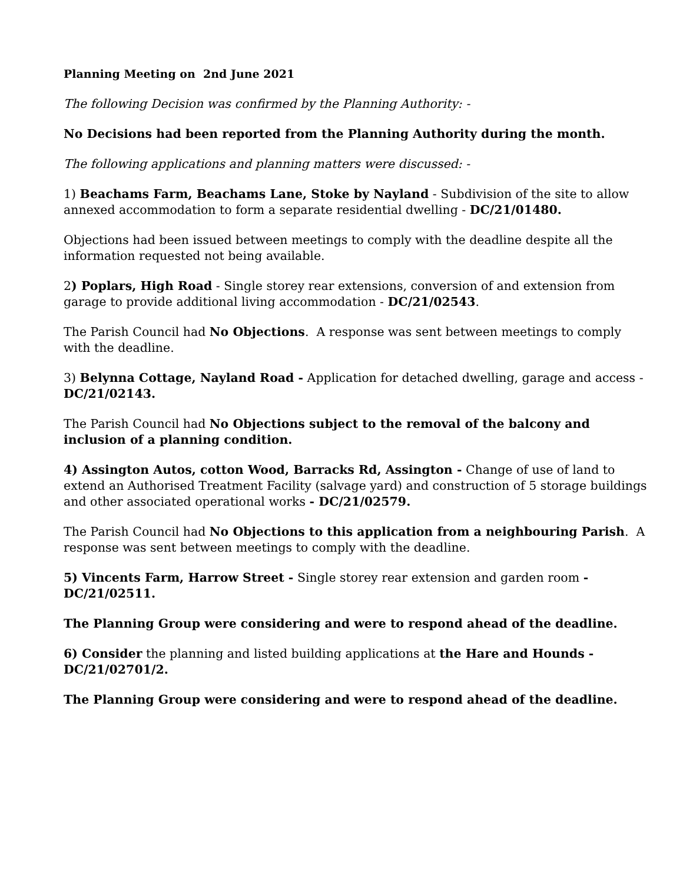Planning Meeting on 2nd June 2021
The following Decision was confirmed by the Planning Authority: -
No Decisions had been reported from the Planning Authority during the month.
The following applications and planning matters were discussed: -
1) Beachams Farm, Beachams Lane, Stoke by Nayland - Subdivision of the site to allow annexed accommodation to form a separate residential dwelling - DC/21/01480.
Objections had been issued between meetings to comply with the deadline despite all the information requested not being available.
2) Poplars, High Road - Single storey rear extensions, conversion of and extension from garage to provide additional living accommodation - DC/21/02543.
The Parish Council had No Objections. A response was sent between meetings to comply with the deadline.
3) Belynna Cottage, Nayland Road - Application for detached dwelling, garage and access - DC/21/02143.
The Parish Council had No Objections subject to the removal of the balcony and inclusion of a planning condition.
4) Assington Autos, cotton Wood, Barracks Rd, Assington - Change of use of land to extend an Authorised Treatment Facility (salvage yard) and construction of 5 storage buildings and other associated operational works - DC/21/02579.
The Parish Council had No Objections to this application from a neighbouring Parish. A response was sent between meetings to comply with the deadline.
5) Vincents Farm, Harrow Street - Single storey rear extension and garden room - DC/21/02511.
The Planning Group were considering and were to respond ahead of the deadline.
6) Consider the planning and listed building applications at the Hare and Hounds - DC/21/02701/2.
The Planning Group were considering and were to respond ahead of the deadline.